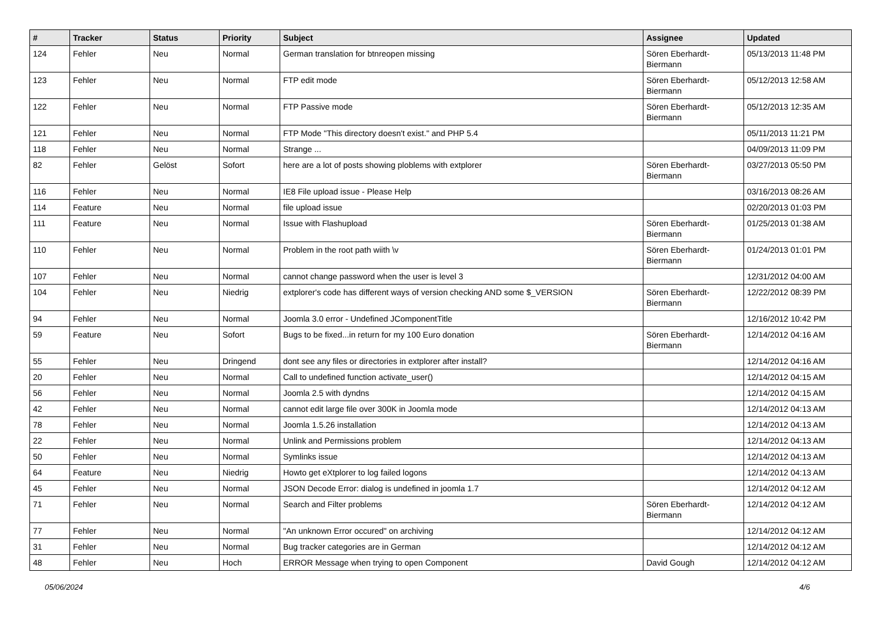| # | Tracker | Status | Priority | Subject | Assignee | Updated |
| --- | --- | --- | --- | --- | --- | --- |
| 124 | Fehler | Neu | Normal | German translation for btnreopen missing | Sören Eberhardt-Biermann | 05/13/2013 11:48 PM |
| 123 | Fehler | Neu | Normal | FTP edit mode | Sören Eberhardt-Biermann | 05/12/2013 12:58 AM |
| 122 | Fehler | Neu | Normal | FTP Passive mode | Sören Eberhardt-Biermann | 05/12/2013 12:35 AM |
| 121 | Fehler | Neu | Normal | FTP Mode "This directory doesn't exist." and PHP 5.4 | | 05/11/2013 11:21 PM |
| 118 | Fehler | Neu | Normal | Strange ... | | 04/09/2013 11:09 PM |
| 82 | Fehler | Gelöst | Sofort | here are a lot of posts showing ploblems with extplorer | Sören Eberhardt-Biermann | 03/27/2013 05:50 PM |
| 116 | Fehler | Neu | Normal | IE8 File upload issue - Please Help | | 03/16/2013 08:26 AM |
| 114 | Feature | Neu | Normal | file upload issue | | 02/20/2013 01:03 PM |
| 111 | Feature | Neu | Normal | Issue with Flashupload | Sören Eberhardt-Biermann | 01/25/2013 01:38 AM |
| 110 | Fehler | Neu | Normal | Problem in the root path wiith \v | Sören Eberhardt-Biermann | 01/24/2013 01:01 PM |
| 107 | Fehler | Neu | Normal | cannot change password when the user is level 3 | | 12/31/2012 04:00 AM |
| 104 | Fehler | Neu | Niedrig | extplorer's code has different ways of version checking AND some $_VERSION | Sören Eberhardt-Biermann | 12/22/2012 08:39 PM |
| 94 | Fehler | Neu | Normal | Joomla 3.0 error - Undefined JComponentTitle | | 12/16/2012 10:42 PM |
| 59 | Feature | Neu | Sofort | Bugs to be fixed...in return for my 100 Euro donation | Sören Eberhardt-Biermann | 12/14/2012 04:16 AM |
| 55 | Fehler | Neu | Dringend | dont see any files or directories in extplorer after install? | | 12/14/2012 04:16 AM |
| 20 | Fehler | Neu | Normal | Call to undefined function activate_user() | | 12/14/2012 04:15 AM |
| 56 | Fehler | Neu | Normal | Joomla 2.5 with dyndns | | 12/14/2012 04:15 AM |
| 42 | Fehler | Neu | Normal | cannot edit large file over 300K in Joomla mode | | 12/14/2012 04:13 AM |
| 78 | Fehler | Neu | Normal | Joomla 1.5.26 installation | | 12/14/2012 04:13 AM |
| 22 | Fehler | Neu | Normal | Unlink and Permissions problem | | 12/14/2012 04:13 AM |
| 50 | Fehler | Neu | Normal | Symlinks issue | | 12/14/2012 04:13 AM |
| 64 | Feature | Neu | Niedrig | Howto get eXtplorer to log failed logons | | 12/14/2012 04:13 AM |
| 45 | Fehler | Neu | Normal | JSON Decode Error: dialog is undefined in joomla 1.7 | | 12/14/2012 04:12 AM |
| 71 | Fehler | Neu | Normal | Search and Filter problems | Sören Eberhardt-Biermann | 12/14/2012 04:12 AM |
| 77 | Fehler | Neu | Normal | "An unknown Error occured" on archiving | | 12/14/2012 04:12 AM |
| 31 | Fehler | Neu | Normal | Bug tracker categories are in German | | 12/14/2012 04:12 AM |
| 48 | Fehler | Neu | Hoch | ERROR Message when trying to open Component | David Gough | 12/14/2012 04:12 AM |
05/06/2024 4/6